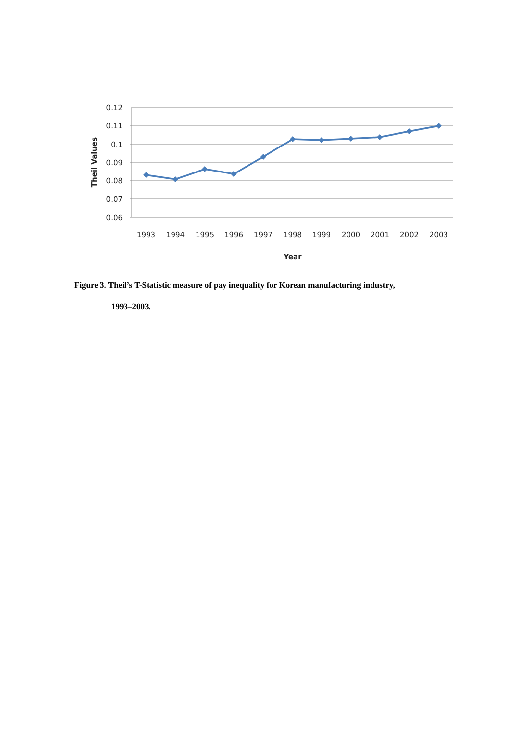0.12
0.11
0.1
0.09
0.08
0.07
0.06
1993
1994
1995
1996
1997
1998
1999
2000
2001
2002
2003
Year
Theil Values
Figure 3. Theil’s T-Statistic measure of pay inequality for Korean manufacturing industry,
1993–2003.